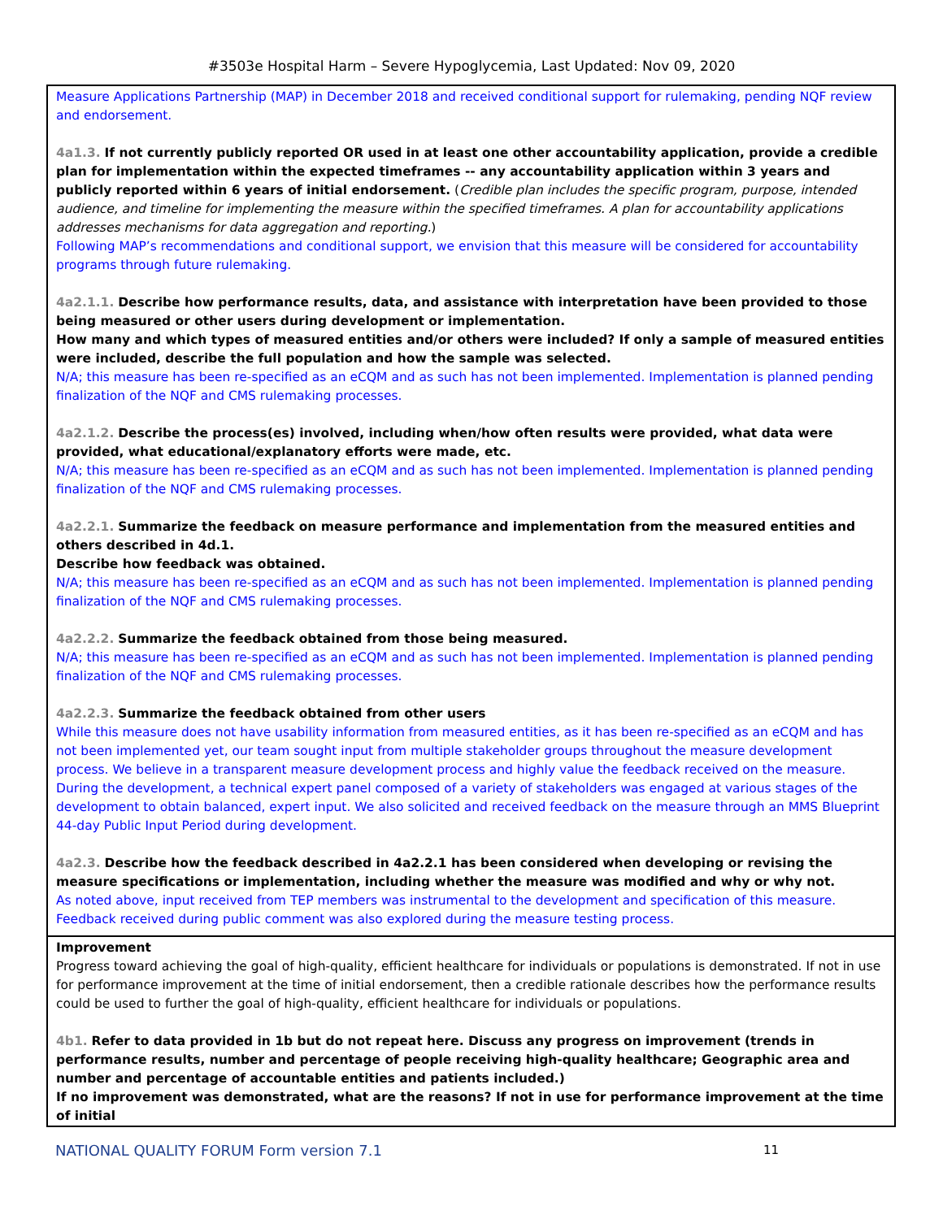#3503e Hospital Harm – Severe Hypoglycemia, Last Updated: Nov 09, 2020
Measure Applications Partnership (MAP) in December 2018 and received conditional support for rulemaking, pending NQF review and endorsement.
4a1.3. If not currently publicly reported OR used in at least one other accountability application, provide a credible plan for implementation within the expected timeframes -- any accountability application within 3 years and publicly reported within 6 years of initial endorsement. (Credible plan includes the specific program, purpose, intended audience, and timeline for implementing the measure within the specified timeframes. A plan for accountability applications addresses mechanisms for data aggregation and reporting.)
Following MAP’s recommendations and conditional support, we envision that this measure will be considered for accountability programs through future rulemaking.
4a2.1.1. Describe how performance results, data, and assistance with interpretation have been provided to those being measured or other users during development or implementation.
How many and which types of measured entities and/or others were included? If only a sample of measured entities were included, describe the full population and how the sample was selected.
N/A; this measure has been re-specified as an eCQM and as such has not been implemented. Implementation is planned pending finalization of the NQF and CMS rulemaking processes.
4a2.1.2. Describe the process(es) involved, including when/how often results were provided, what data were provided, what educational/explanatory efforts were made, etc.
N/A; this measure has been re-specified as an eCQM and as such has not been implemented. Implementation is planned pending finalization of the NQF and CMS rulemaking processes.
4a2.2.1. Summarize the feedback on measure performance and implementation from the measured entities and others described in 4d.1.
Describe how feedback was obtained.
N/A; this measure has been re-specified as an eCQM and as such has not been implemented. Implementation is planned pending finalization of the NQF and CMS rulemaking processes.
4a2.2.2. Summarize the feedback obtained from those being measured.
N/A; this measure has been re-specified as an eCQM and as such has not been implemented. Implementation is planned pending finalization of the NQF and CMS rulemaking processes.
4a2.2.3. Summarize the feedback obtained from other users
While this measure does not have usability information from measured entities, as it has been re-specified as an eCQM and has not been implemented yet, our team sought input from multiple stakeholder groups throughout the measure development process. We believe in a transparent measure development process and highly value the feedback received on the measure. During the development, a technical expert panel composed of a variety of stakeholders was engaged at various stages of the development to obtain balanced, expert input. We also solicited and received feedback on the measure through an MMS Blueprint 44-day Public Input Period during development.
4a2.3. Describe how the feedback described in 4a2.2.1 has been considered when developing or revising the measure specifications or implementation, including whether the measure was modified and why or why not.
As noted above, input received from TEP members was instrumental to the development and specification of this measure. Feedback received during public comment was also explored during the measure testing process.
Improvement
Progress toward achieving the goal of high-quality, efficient healthcare for individuals or populations is demonstrated. If not in use for performance improvement at the time of initial endorsement, then a credible rationale describes how the performance results could be used to further the goal of high-quality, efficient healthcare for individuals or populations.
4b1. Refer to data provided in 1b but do not repeat here. Discuss any progress on improvement (trends in performance results, number and percentage of people receiving high-quality healthcare; Geographic area and number and percentage of accountable entities and patients included.)
If no improvement was demonstrated, what are the reasons? If not in use for performance improvement at the time of initial
NATIONAL QUALITY FORUM Form version 7.1 11